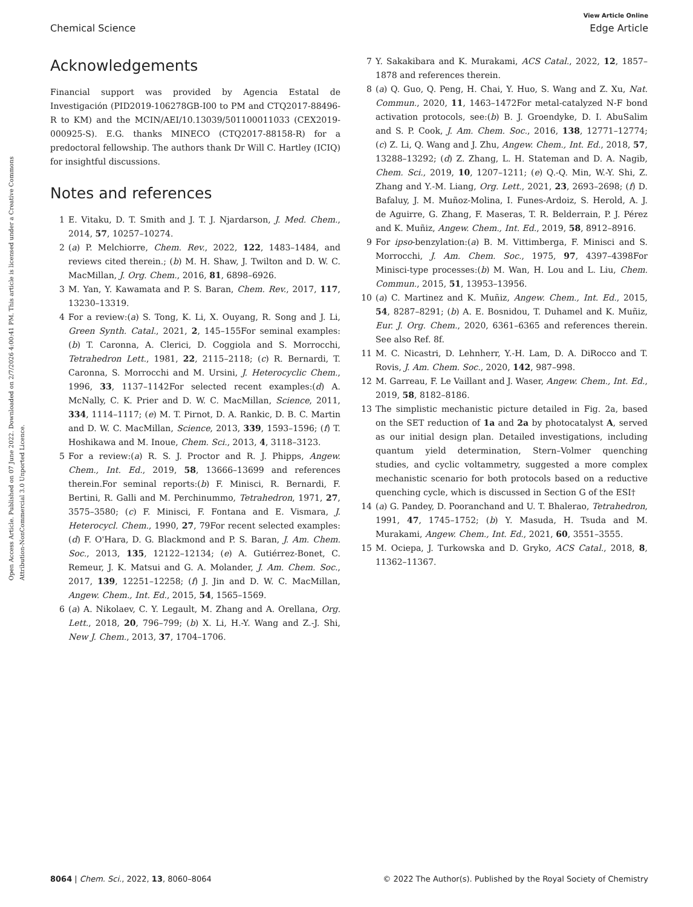View Article Online
Chemical Science Edge Article
Open Access Article. Published on 07 June 2022. Downloaded on 2/7/2026 4:00:41 PM. This article is licensed under a Creative Commons Attribution-NonCommercial 3.0 Unported Licence.
Acknowledgements
Financial support was provided by Agencia Estatal de Investigación (PID2019-106278GB-I00 to PM and CTQ2017-88496-R to KM) and the MCIN/AEI/10.13039/501100011033 (CEX2019-000925-S). E.G. thanks MINECO (CTQ2017-88158-R) for a predoctoral fellowship. The authors thank Dr Will C. Hartley (ICIQ) for insightful discussions.
Notes and references
1 E. Vitaku, D. T. Smith and J. T. J. Njardarson, J. Med. Chem., 2014, 57, 10257–10274.
2 (a) P. Melchiorre, Chem. Rev., 2022, 122, 1483–1484, and reviews cited therein.; (b) M. H. Shaw, J. Twilton and D. W. C. MacMillan, J. Org. Chem., 2016, 81, 6898–6926.
3 M. Yan, Y. Kawamata and P. S. Baran, Chem. Rev., 2017, 117, 13230–13319.
4 For a review:(a) S. Tong, K. Li, X. Ouyang, R. Song and J. Li, Green Synth. Catal., 2021, 2, 145–155For seminal examples:(b) T. Caronna, A. Clerici, D. Coggiola and S. Morrocchi, Tetrahedron Lett., 1981, 22, 2115–2118; (c) R. Bernardi, T. Caronna, S. Morrocchi and M. Ursini, J. Heterocyclic Chem., 1996, 33, 1137–1142For selected recent examples:(d) A. McNally, C. K. Prier and D. W. C. MacMillan, Science, 2011, 334, 1114–1117; (e) M. T. Pirnot, D. A. Rankic, D. B. C. Martin and D. W. C. MacMillan, Science, 2013, 339, 1593–1596; (f) T. Hoshikawa and M. Inoue, Chem. Sci., 2013, 4, 3118–3123.
5 For a review:(a) R. S. J. Proctor and R. J. Phipps, Angew. Chem., Int. Ed., 2019, 58, 13666–13699 and references therein.For seminal reports:(b) F. Minisci, R. Bernardi, F. Bertini, R. Galli and M. Perchinummo, Tetrahedron, 1971, 27, 3575–3580; (c) F. Minisci, F. Fontana and E. Vismara, J. Heterocycl. Chem., 1990, 27, 79For recent selected examples:(d) F. O'Hara, D. G. Blackmond and P. S. Baran, J. Am. Chem. Soc., 2013, 135, 12122–12134; (e) A. Gutiérrez-Bonet, C. Remeur, J. K. Matsui and G. A. Molander, J. Am. Chem. Soc., 2017, 139, 12251–12258; (f) J. Jin and D. W. C. MacMillan, Angew. Chem., Int. Ed., 2015, 54, 1565–1569.
6 (a) A. Nikolaev, C. Y. Legault, M. Zhang and A. Orellana, Org. Lett., 2018, 20, 796–799; (b) X. Li, H.-Y. Wang and Z.-J. Shi, New J. Chem., 2013, 37, 1704–1706.
7 Y. Sakakibara and K. Murakami, ACS Catal., 2022, 12, 1857–1878 and references therein.
8 (a) Q. Guo, Q. Peng, H. Chai, Y. Huo, S. Wang and Z. Xu, Nat. Commun., 2020, 11, 1463–1472For metal-catalyzed N-F bond activation protocols, see:(b) B. J. Groendyke, D. I. AbuSalim and S. P. Cook, J. Am. Chem. Soc., 2016, 138, 12771–12774; (c) Z. Li, Q. Wang and J. Zhu, Angew. Chem., Int. Ed., 2018, 57, 13288–13292; (d) Z. Zhang, L. H. Stateman and D. A. Nagib, Chem. Sci., 2019, 10, 1207–1211; (e) Q.-Q. Min, W.-Y. Shi, Z. Zhang and Y.-M. Liang, Org. Lett., 2021, 23, 2693–2698; (f) D. Bafaluy, J. M. Muñoz-Molina, I. Funes-Ardoiz, S. Herold, A. J. de Aguirre, G. Zhang, F. Maseras, T. R. Belderrain, P. J. Pérez and K. Muñiz, Angew. Chem., Int. Ed., 2019, 58, 8912–8916.
9 For ipso-benzylation:(a) B. M. Vittimberga, F. Minisci and S. Morrocchi, J. Am. Chem. Soc., 1975, 97, 4397–4398For Minisci-type processes:(b) M. Wan, H. Lou and L. Liu, Chem. Commun., 2015, 51, 13953–13956.
10 (a) C. Martinez and K. Muñiz, Angew. Chem., Int. Ed., 2015, 54, 8287–8291; (b) A. E. Bosnidou, T. Duhamel and K. Muñiz, Eur. J. Org. Chem., 2020, 6361–6365 and references therein. See also Ref. 8f.
11 M. C. Nicastri, D. Lehnherr, Y.-H. Lam, D. A. DiRocco and T. Rovis, J. Am. Chem. Soc., 2020, 142, 987–998.
12 M. Garreau, F. Le Vaillant and J. Waser, Angew. Chem., Int. Ed., 2019, 58, 8182–8186.
13 The simplistic mechanistic picture detailed in Fig. 2a, based on the SET reduction of 1a and 2a by photocatalyst A, served as our initial design plan. Detailed investigations, including quantum yield determination, Stern–Volmer quenching studies, and cyclic voltammetry, suggested a more complex mechanistic scenario for both protocols based on a reductive quenching cycle, which is discussed in Section G of the ESI†
14 (a) G. Pandey, D. Pooranchand and U. T. Bhalerao, Tetrahedron, 1991, 47, 1745–1752; (b) Y. Masuda, H. Tsuda and M. Murakami, Angew. Chem., Int. Ed., 2021, 60, 3551–3555.
15 M. Ociepa, J. Turkowska and D. Gryko, ACS Catal., 2018, 8, 11362–11367.
8064 | Chem. Sci., 2022, 13, 8060–8064 © 2022 The Author(s). Published by the Royal Society of Chemistry